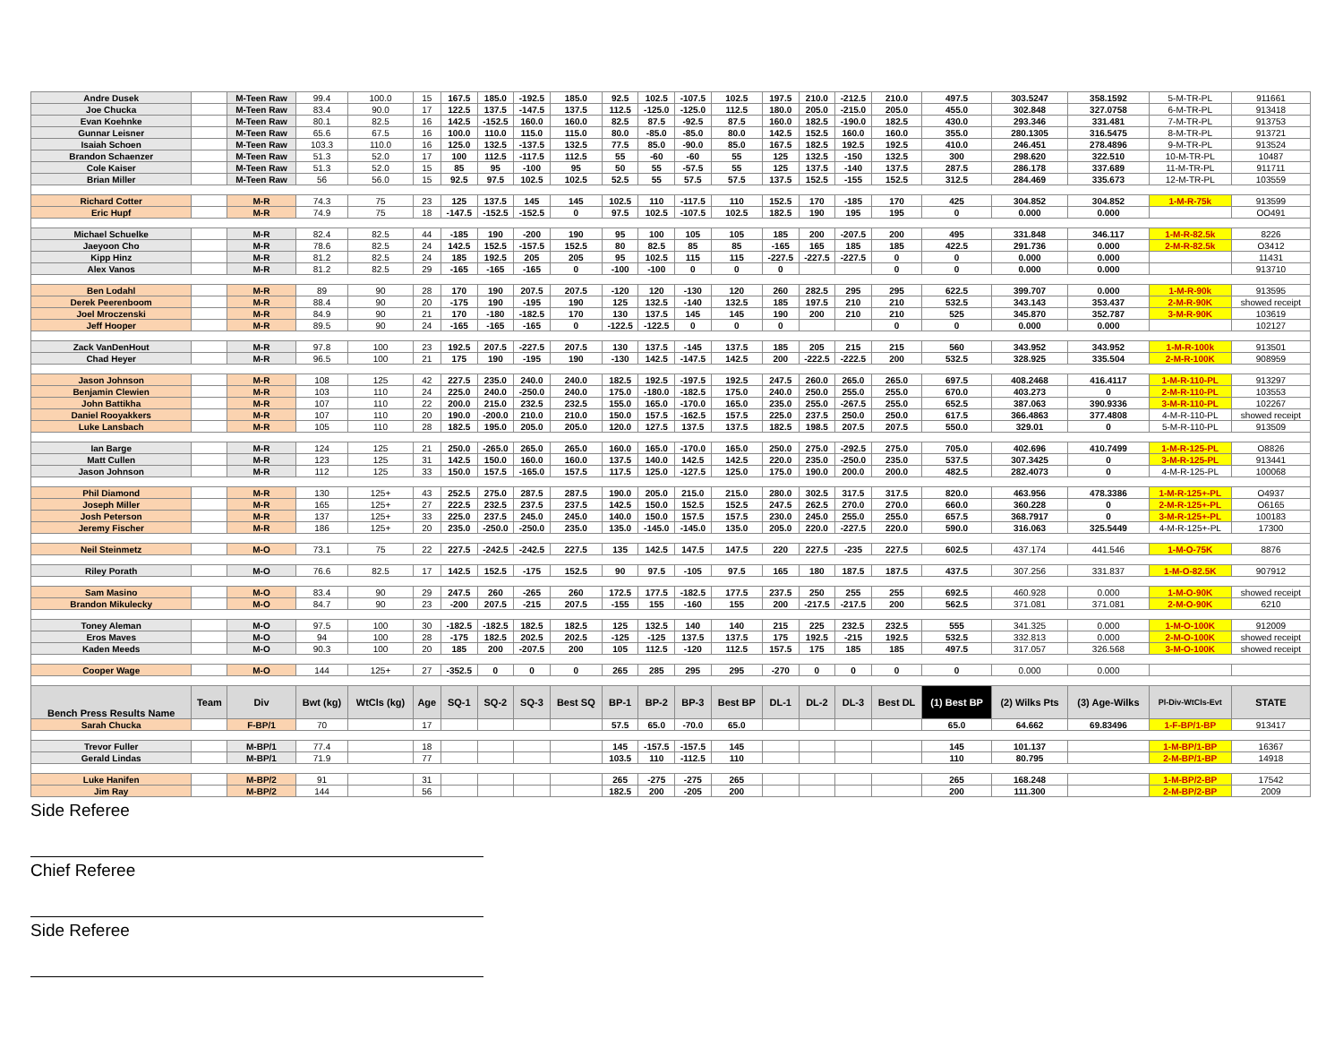| Andre Dusek | | M-Teen Raw | 99.4 | 100.0 | 15 | 167.5 | 185.0 | -192.5 | 185.0 | 92.5 | 102.5 | -107.5 | 102.5 | 197.5 | 210.0 | -212.5 | 210.0 | 497.5 | 303.5247 | 358.1592 | 5-M-TR-PL | 911661 |
| Joe Chucka | | M-Teen Raw | 83.4 | 90.0 | 17 | 122.5 | 137.5 | -147.5 | 137.5 | 112.5 | -125.0 | -125.0 | 112.5 | 180.0 | 205.0 | -215.0 | 205.0 | 455.0 | 302.848 | 327.0758 | 6-M-TR-PL | 913418 |
| Evan Koehnke | | M-Teen Raw | 80.1 | 82.5 | 16 | 142.5 | -152.5 | 160.0 | 160.0 | 82.5 | 87.5 | -92.5 | 87.5 | 160.0 | 182.5 | -190.0 | 182.5 | 430.0 | 293.346 | 331.481 | 7-M-TR-PL | 913753 |
| Gunnar Leisner | | M-Teen Raw | 65.6 | 67.5 | 16 | 100.0 | 110.0 | 115.0 | 115.0 | 80.0 | -85.0 | -85.0 | 80.0 | 142.5 | 152.5 | 160.0 | 160.0 | 355.0 | 280.1305 | 316.5475 | 8-M-TR-PL | 913721 |
| Isaiah Schoen | | M-Teen Raw | 103.3 | 110.0 | 16 | 125.0 | 132.5 | -137.5 | 132.5 | 77.5 | 85.0 | -90.0 | 85.0 | 167.5 | 182.5 | 192.5 | 192.5 | 410.0 | 246.451 | 278.4896 | 9-M-TR-PL | 913524 |
| Brandon Schaenzer | | M-Teen Raw | 51.3 | 52.0 | 17 | 100 | 112.5 | -117.5 | 112.5 | 55 | -60 | -60 | 55 | 125 | 132.5 | -150 | 132.5 | 300 | 298.620 | 322.510 | 10-M-TR-PL | 10487 |
| Cole Kaiser | | M-Teen Raw | 51.3 | 52.0 | 15 | 85 | 95 | -100 | 95 | 50 | 55 | -57.5 | 55 | 125 | 137.5 | -140 | 137.5 | 287.5 | 286.178 | 337.689 | 11-M-TR-PL | 911711 |
| Brian Miller | | M-Teen Raw | 56 | 56.0 | 15 | 92.5 | 97.5 | 102.5 | 102.5 | 52.5 | 55 | 57.5 | 57.5 | 137.5 | 152.5 | -155 | 152.5 | 312.5 | 284.469 | 335.673 | 12-M-TR-PL | 103559 |
| Richard Cotter | | M-R | 74.3 | 75 | 23 | 125 | 137.5 | 145 | 145 | 102.5 | 110 | -117.5 | 110 | 152.5 | 170 | -185 | 170 | 425 | 304.852 | 304.852 | 1-M-R-75k | 913599 |
| Eric Hupf | | M-R | 74.9 | 75 | 18 | -147.5 | -152.5 | -152.5 | 0 | 97.5 | 102.5 | -107.5 | 102.5 | 182.5 | 190 | 195 | 195 | 0 | 0.000 | 0.000 | | OO491 |
| Michael Schuelke | | M-R | 82.4 | 82.5 | 44 | -185 | 190 | -200 | 190 | 95 | 100 | 105 | 105 | 185 | 200 | -207.5 | 200 | 495 | 331.848 | 346.117 | 1-M-R-82.5k | 8226 |
| Jaeyoon Cho | | M-R | 78.6 | 82.5 | 24 | 142.5 | 152.5 | -157.5 | 152.5 | 80 | 82.5 | 85 | 85 | -165 | 165 | 185 | 185 | 422.5 | 291.736 | 0.000 | 2-M-R-82.5k | O3412 |
| Kipp Hinz | | M-R | 81.2 | 82.5 | 24 | 185 | 192.5 | 205 | 205 | 95 | 102.5 | 115 | 115 | -227.5 | -227.5 | -227.5 | 0 | 0 | 0.000 | 0.000 | | 11431 |
| Alex Vanos | | M-R | 81.2 | 82.5 | 29 | -165 | -165 | -165 | 0 | -100 | -100 | 0 | 0 | 0 | | | 0 | 0 | 0.000 | 0.000 | | 913710 |
| Ben Lodahl | | M-R | 89 | 90 | 28 | 170 | 190 | 207.5 | 207.5 | -120 | 120 | -130 | 120 | 260 | 282.5 | 295 | 295 | 622.5 | 399.707 | 0.000 | 1-M-R-90k | 913595 |
| Derek Peerenboom | | M-R | 88.4 | 90 | 20 | -175 | 190 | -195 | 190 | 125 | 132.5 | -140 | 132.5 | 185 | 197.5 | 210 | 210 | 532.5 | 343.143 | 353.437 | 2-M-R-90K | showed receipt |
| Joel Mroczenski | | M-R | 84.9 | 90 | 21 | 170 | -180 | -182.5 | 170 | 130 | 137.5 | 145 | 145 | 190 | 200 | 210 | 210 | 525 | 345.870 | 352.787 | 3-M-R-90K | 103619 |
| Jeff Hooper | | M-R | 89.5 | 90 | 24 | -165 | -165 | -165 | 0 | -122.5 | -122.5 | 0 | 0 | 0 | | | 0 | 0 | 0.000 | 0.000 | | 102127 |
| Zack VanDenHout | | M-R | 97.8 | 100 | 23 | 192.5 | 207.5 | -227.5 | 207.5 | 130 | 137.5 | -145 | 137.5 | 185 | 205 | 215 | 215 | 560 | 343.952 | 343.952 | 1-M-R-100k | 913501 |
| Chad Heyer | | M-R | 96.5 | 100 | 21 | 175 | 190 | -195 | 190 | -130 | 142.5 | -147.5 | 142.5 | 200 | -222.5 | -222.5 | 200 | 532.5 | 328.925 | 335.504 | 2-M-R-100K | 908959 |
| Jason Johnson | | M-R | 108 | 125 | 42 | 227.5 | 235.0 | 240.0 | 240.0 | 182.5 | 192.5 | -197.5 | 192.5 | 247.5 | 260.0 | 265.0 | 265.0 | 697.5 | 408.2468 | 416.4117 | 1-M-R-110-PL | 913297 |
| Benjamin Clewien | | M-R | 103 | 110 | 24 | 225.0 | 240.0 | -250.0 | 240.0 | 175.0 | -180.0 | -182.5 | 175.0 | 240.0 | 250.0 | 255.0 | 255.0 | 670.0 | 403.273 | 0 | 2-M-R-110-PL | 103553 |
| John Battikha | | M-R | 107 | 110 | 22 | 200.0 | 215.0 | 232.5 | 232.5 | 155.0 | 165.0 | -170.0 | 165.0 | 235.0 | 255.0 | -267.5 | 255.0 | 652.5 | 387.063 | 390.9336 | 3-M-R-110-PL | 102267 |
| Daniel Rooyakkers | | M-R | 107 | 110 | 20 | 190.0 | -200.0 | 210.0 | 210.0 | 150.0 | 157.5 | -162.5 | 157.5 | 225.0 | 237.5 | 250.0 | 250.0 | 617.5 | 366.4863 | 377.4808 | 4-M-R-110-PL | showed receipt |
| Luke Lansbach | | M-R | 105 | 110 | 28 | 182.5 | 195.0 | 205.0 | 205.0 | 120.0 | 127.5 | 137.5 | 137.5 | 182.5 | 198.5 | 207.5 | 207.5 | 550.0 | 329.01 | 0 | 5-M-R-110-PL | 913509 |
| Ian Barge | | M-R | 124 | 125 | 21 | 250.0 | -265.0 | 265.0 | 265.0 | 160.0 | 165.0 | -170.0 | 165.0 | 250.0 | 275.0 | -292.5 | 275.0 | 705.0 | 402.696 | 410.7499 | 1-M-R-125-PL | O8826 |
| Matt Cullen | | M-R | 123 | 125 | 31 | 142.5 | 150.0 | 160.0 | 160.0 | 137.5 | 140.0 | 142.5 | 142.5 | 220.0 | 235.0 | -250.0 | 235.0 | 537.5 | 307.3425 | 0 | 3-M-R-125-PL | 913441 |
| Jason Johnson | | M-R | 112 | 125 | 33 | 150.0 | 157.5 | -165.0 | 157.5 | 117.5 | 125.0 | -127.5 | 125.0 | 175.0 | 190.0 | 200.0 | 200.0 | 482.5 | 282.4073 | 0 | 4-M-R-125-PL | 100068 |
| Phil Diamond | | M-R | 130 | 125+ | 43 | 252.5 | 275.0 | 287.5 | 287.5 | 190.0 | 205.0 | 215.0 | 215.0 | 280.0 | 302.5 | 317.5 | 317.5 | 820.0 | 463.956 | 478.3386 | 1-M-R-125+-PL | O4937 |
| Joseph Miller | | M-R | 165 | 125+ | 27 | 222.5 | 232.5 | 237.5 | 237.5 | 142.5 | 150.0 | 152.5 | 152.5 | 247.5 | 262.5 | 270.0 | 270.0 | 660.0 | 360.228 | 0 | 2-M-R-125+-PL | O6165 |
| Josh Peterson | | M-R | 137 | 125+ | 33 | 225.0 | 237.5 | 245.0 | 245.0 | 140.0 | 150.0 | 157.5 | 157.5 | 230.0 | 245.0 | 255.0 | 255.0 | 657.5 | 368.7917 | 0 | 3-M-R-125+-PL | 100183 |
| Jeremy Fischer | | M-R | 186 | 125+ | 20 | 235.0 | -250.0 | -250.0 | 235.0 | 135.0 | -145.0 | -145.0 | 135.0 | 205.0 | 220.0 | -227.5 | 220.0 | 590.0 | 316.063 | 325.5449 | 4-M-R-125+-PL | 17300 |
| Neil Steinmetz | | M-O | 73.1 | 75 | 22 | 227.5 | -242.5 | -242.5 | 227.5 | 135 | 142.5 | 147.5 | 147.5 | 220 | 227.5 | -235 | 227.5 | 602.5 | 437.174 | 441.546 | 1-M-O-75K | 8876 |
| Riley Porath | | M-O | 76.6 | 82.5 | 17 | 142.5 | 152.5 | -175 | 152.5 | 90 | 97.5 | -105 | 97.5 | 165 | 180 | 187.5 | 187.5 | 437.5 | 307.256 | 331.837 | 1-M-O-82.5K | 907912 |
| Sam Masino | | M-O | 83.4 | 90 | 29 | 247.5 | 260 | -265 | 260 | 172.5 | 177.5 | -182.5 | 177.5 | 237.5 | 250 | 255 | 255 | 692.5 | 460.928 | 0.000 | 1-M-O-90K | showed receipt |
| Brandon Mikulecky | | M-O | 84.7 | 90 | 23 | -200 | 207.5 | -215 | 207.5 | -155 | 155 | -160 | 155 | 200 | -217.5 | -217.5 | 200 | 562.5 | 371.081 | 371.081 | 2-M-O-90K | 6210 |
| Toney Aleman | | M-O | 97.5 | 100 | 30 | -182.5 | -182.5 | 182.5 | 182.5 | 125 | 132.5 | 140 | 140 | 215 | 225 | 232.5 | 232.5 | 555 | 341.325 | 0.000 | 1-M-O-100K | 912009 |
| Eros Maves | | M-O | 94 | 100 | 28 | -175 | 182.5 | 202.5 | 202.5 | -125 | -125 | 137.5 | 137.5 | 175 | 192.5 | -215 | 192.5 | 532.5 | 332.813 | 0.000 | 2-M-O-100K | showed receipt |
| Kaden Meeds | | M-O | 90.3 | 100 | 20 | 185 | 200 | -207.5 | 200 | 105 | 112.5 | -120 | 112.5 | 157.5 | 175 | 185 | 185 | 497.5 | 317.057 | 326.568 | 3-M-O-100K | showed receipt |
| Cooper Wage | | M-O | 144 | 125+ | 27 | -352.5 | 0 | 0 | 0 | 265 | 285 | 295 | 295 | -270 | 0 | 0 | 0 | 0 | 0.000 | 0.000 | | |
| Bench Press Results Name | Team | Div | Bwt (kg) | WtCls (kg) | Age | SQ-1 | SQ-2 | SQ-3 | Best SQ | BP-1 | BP-2 | BP-3 | Best BP | DL-1 | DL-2 | DL-3 | Best DL | (1) Best BP | (2) Wilks Pts | (3) Age-Wilks | Pl-Div-WtCls-Evt | STATE |
| Sarah Chucka | | F-BP/1 | 70 | | 17 | | | | | 57.5 | 65.0 | -70.0 | 65.0 | | | | | 65.0 | 64.662 | 69.83496 | 1-F-BP/1-BP | 913417 |
| Trevor Fuller | | M-BP/1 | 77.4 | | 18 | | | | | 145 | -157.5 | -157.5 | 145 | | | | | 145 | 101.137 | | 1-M-BP/1-BP | 16367 |
| Gerald Lindas | | M-BP/1 | 71.9 | | 77 | | | | | 103.5 | 110 | -112.5 | 110 | | | | | 110 | 80.795 | | 2-M-BP/1-BP | 14918 |
| Luke Hanifen | | M-BP/2 | 91 | | 31 | | | | | 265 | -275 | -275 | 265 | | | | | 265 | 168.248 | | 1-M-BP/2-BP | 17542 |
| Jim Ray | | M-BP/2 | 144 | | 56 | | | | | 182.5 | 200 | -205 | 200 | | | | | 200 | 111.300 | | 2-M-BP/2-BP | 2009 |
Side Referee
Chief Referee
Side Referee